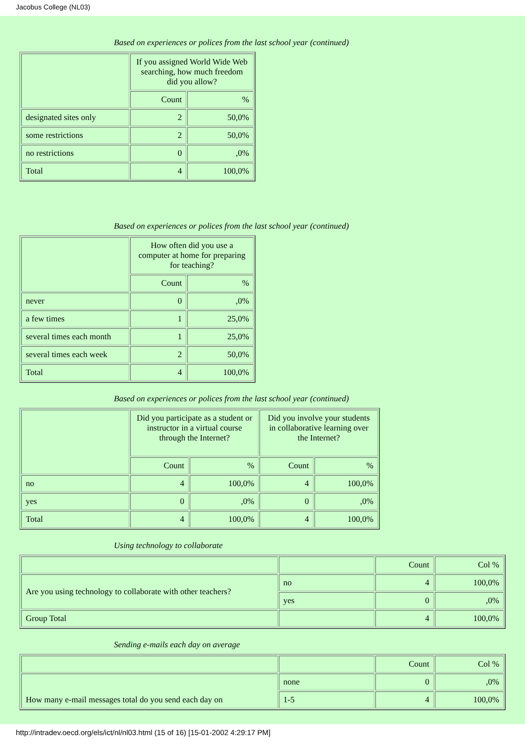Jacobus College (NL03)
Based on experiences or polices from the last school year (continued)
| | If you assigned World Wide Web searching, how much freedom did you allow? | |
| --- | --- | --- |
| | Count | % |
| designated sites only | 2 | 50,0% |
| some restrictions | 2 | 50,0% |
| no restrictions | 0 | ,0% |
| Total | 4 | 100,0% |
Based on experiences or polices from the last school year (continued)
| | How often did you use a computer at home for preparing for teaching? | |
| --- | --- | --- |
| | Count | % |
| never | 0 | ,0% |
| a few times | 1 | 25,0% |
| several times each month | 1 | 25,0% |
| several times each week | 2 | 50,0% |
| Total | 4 | 100,0% |
Based on experiences or polices from the last school year (continued)
| | Did you participate as a student or instructor in a virtual course through the Internet? | | Did you involve your students in collaborative learning over the Internet? | |
| --- | --- | --- | --- | --- |
| | Count | % | Count | % |
| no | 4 | 100,0% | 4 | 100,0% |
| yes | 0 | ,0% | 0 | ,0% |
| Total | 4 | 100,0% | 4 | 100,0% |
Using technology to collaborate
| | | Count | Col % |
| Are you using technology to collaborate with other teachers? | no | 4 | 100,0% |
| | yes | 0 | ,0% |
| Group Total | | 4 | 100,0% |
Sending e-mails each day on average
| | | Count | Col % |
| How many e-mail messages total do you send each day on | none | 0 | ,0% |
| | 1-5 | 4 | 100,0% |
http://intradev.oecd.org/els/ict/nl/nl03.html (15 of 16) [15-01-2002 4:29:17 PM]